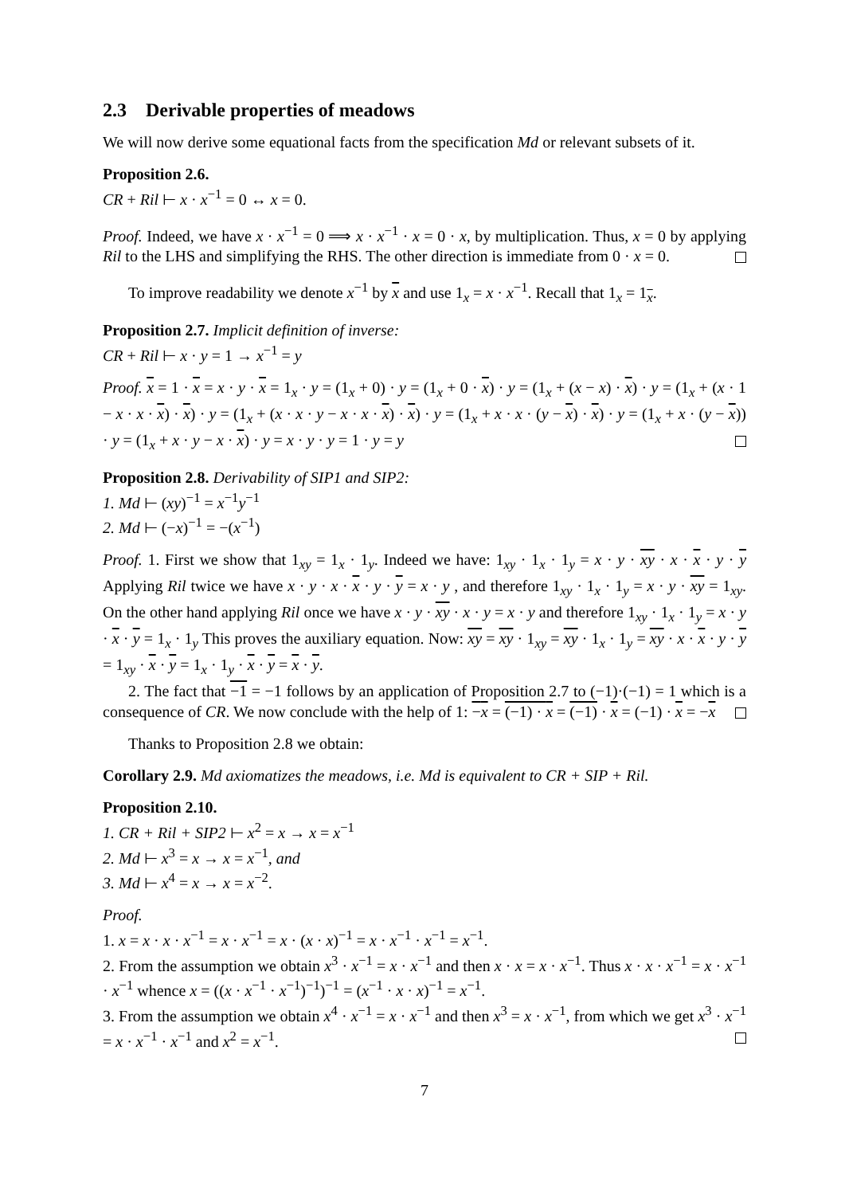2.3 Derivable properties of meadows
We will now derive some equational facts from the specification Md or relevant subsets of it.
Proposition 2.6.
CR + Ril ⊢ x · x<sup>−1</sup> = 0 ↔ x = 0.
Proof. Indeed, we have x · x<sup>−1</sup> = 0 ⟹ x · x<sup>−1</sup> · x = 0 · x, by multiplication. Thus, x = 0 by applying Ril to the LHS and simplifying the RHS. The other direction is immediate from 0 · x = 0.
To improve readability we denote x<sup>−1</sup> by x and use 1<sub>x</sub> = x · x<sup>−1</sup>. Recall that 1<sub>x</sub> = 1<sub>x</sub>.
Proposition 2.7. Implicit definition of inverse:
CR + Ril ⊢ x · y = 1 → x<sup>−1</sup> = y
Proof. x = 1 · x = x · y · x = 1<sub>x</sub> · y = (1<sub>x</sub> + 0) · y = (1<sub>x</sub> + 0 · x) · y = (1<sub>x</sub> + (x − x) · x) · y = (1<sub>x</sub> + (x · 1 − x · x · x) · x) · y = (1<sub>x</sub> + (x · x · y − x · x · x) · x) · y = (1<sub>x</sub> + x · x · (y − x) · x) · y = (1<sub>x</sub> + x · (y − x)) · y = (1<sub>x</sub> + x · y − x · x) · y = x · y · y = 1 · y = y
Proposition 2.8. Derivability of SIP1 and SIP2:
1. Md ⊢ (xy)<sup>−1</sup> = x<sup>−1</sup>y<sup>−1</sup>
2. Md ⊢ (−x)<sup>−1</sup> = −(x<sup>−1</sup>)
Proof. 1. First we show that 1<sub>xy</sub> = 1<sub>x</sub> · 1<sub>y</sub>. Indeed we have: 1<sub>xy</sub> · 1<sub>x</sub> · 1<sub>y</sub> = x · y · xy · x · x · y · y Applying Ril twice we have x · y · x · x · y · y = x · y , and therefore 1<sub>xy</sub> · 1<sub>x</sub> · 1<sub>y</sub> = x · y · xy = 1<sub>xy</sub>. On the other hand applying Ril once we have x · y · xy · x · y = x · y and therefore 1<sub>xy</sub> · 1<sub>x</sub> · 1<sub>y</sub> = x · y · x · y = 1<sub>x</sub> · 1<sub>y</sub> This proves the auxiliary equation. Now: xy = xy · 1<sub>xy</sub> = xy · 1<sub>x</sub> · 1<sub>y</sub> = xy · x · x · y · y = 1<sub>xy</sub> · x · y = 1<sub>x</sub> · 1<sub>y</sub> · x · y = x · y.
2. The fact that −1 = −1 follows by an application of Proposition 2.7 to (−1)·(−1) = 1 which is a consequence of CR. We now conclude with the help of 1: −x = (−1) · x = (−1) · x = (−1) · x = −x
Thanks to Proposition 2.8 we obtain:
Corollary 2.9. Md axiomatizes the meadows, i.e. Md is equivalent to CR + SIP + Ril.
Proposition 2.10.
1. CR + Ril + SIP2 ⊢ x<sup>2</sup> = x → x = x<sup>−1</sup>
2. Md ⊢ x<sup>3</sup> = x → x = x<sup>−1</sup>, and
3. Md ⊢ x<sup>4</sup> = x → x = x<sup>−2</sup>.
Proof.
1. x = x · x · x<sup>−1</sup> = x · x<sup>−1</sup> = x · (x · x)<sup>−1</sup> = x · x<sup>−1</sup> · x<sup>−1</sup> = x<sup>−1</sup>.
2. From the assumption we obtain x<sup>3</sup> · x<sup>−1</sup> = x · x<sup>−1</sup> and then x · x = x · x<sup>−1</sup>. Thus x · x · x<sup>−1</sup> = x · x<sup>−1</sup> · x<sup>−1</sup> whence x = ((x · x<sup>−1</sup> · x<sup>−1</sup>)<sup>−1</sup>)<sup>−1</sup> = (x<sup>−1</sup> · x · x)<sup>−1</sup> = x<sup>−1</sup>.
3. From the assumption we obtain x<sup>4</sup> · x<sup>−1</sup> = x · x<sup>−1</sup> and then x<sup>3</sup> = x · x<sup>−1</sup>, from which we get x<sup>3</sup> · x<sup>−1</sup> = x · x<sup>−1</sup> · x<sup>−1</sup> and x<sup>2</sup> = x<sup>−1</sup>.
7